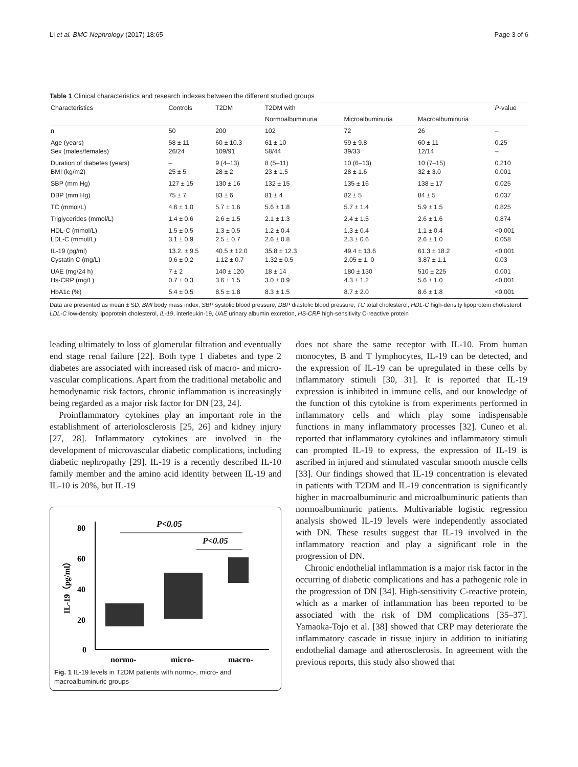Li et al. BMC Nephrology (2017) 18:65 Page 3 of 6
Table 1 Clinical characteristics and research indexes between the different studied groups
| Characteristics | Controls | T2DM | T2DM with | | | P -value |
| --- | --- | --- | --- | --- | --- | --- |
| | | | Normoalbuminuria | Microalbuminuria | Macroalbuminuria | |
| n | 50 | 200 | 102 | 72 | 26 | – |
| Age (years) Sex (males/females) | 58 ± 11 26/24 | 60 ± 10.3 109/91 | 61 ± 10 58/44 | 59 ± 9.8 39/33 | 60 ± 11 12/14 | 0.25 – |
| Duration of diabetes (years) BMI (kg/m2) | – 25 ± 5 | 9 (4–13) 28 ± 2 | 8 (5–11) 23 ± 1.5 | 10 (6–13) 28 ± 1.6 | 10 (7–15) 32 ± 3.0 | 0.210 0.001 |
| SBP (mm Hg) | 127 ± 15 | 130 ± 16 | 132 ± 15 | 135 ± 16 | 138 ± 17 | 0.025 |
| DBP (mm Hg) | 75 ± 7 | 83 ± 6 | 81 ± 4 | 82 ± 5 | 84 ± 5 | 0.037 |
| TC (mmol/L) | 4.6 ± 1.0 | 5.7 ± 1.6 | 5.6 ± 1.8 | 5.7 ± 1.4 | 5.9 ± 1.5 | 0.825 |
| Triglycerides (mmol/L) | 1.4 ± 0.6 | 2.6 ± 1.5 | 2.1 ± 1.3 | 2.4 ± 1.5 | 2.6 ± 1.6 | 0.874 |
| HDL-C (mmol/L) LDL-C (mmol/L) | 1.5 ± 0.5 3.1 ± 0.9 | 1.3 ± 0.5 2.5 ± 0.7 | 1.2 ± 0.4 2.6 ± 0.8 | 1.3 ± 0.4 2.3 ± 0.6 | 1.1 ± 0.4 2.6 ± 1.0 | <0.001 0.058 |
| IL-19 (pg/ml) Cystatin C (mg/L) | 13.2. ± 9.5 0.6 ± 0.2 | 40.5 ± 12.0 1.12 ± 0.7 | 35.8 ± 12.3 1.32 ± 0.5 | 49.4 ± 13.6 2.05 ± 1. 0 | 61.3 ± 18.2 3.87 ± 1.1 | <0.001 0.03 |
| UAE (mg/24 h) Hs-CRP (mg/L) | 7 ± 2 0.7 ± 0.3 | 140 ± 120 3.6 ± 1.5 | 18 ± 14 3.0 ± 0.9 | 180 ± 130 4.3 ± 1.2 | 510 ± 225 5.6 ± 1.0 | 0.001 <0.001 |
| HbA1c (%) | 5.4 ± 0.5 | 8.5 ± 1.8 | 8.3 ± 1.5 | 8.7 ± 2.0 | 8.6 ± 1.8 | <0.001 |
Data are presented as mean ± SD, BMI body mass index, SBP systolic blood pressure, DBP diastolic blood pressure, TC total cholesterol, HDL-C high-density lipoprotein cholesterol, LDL-C low-density lipoprotein cholesterol, IL-19, interleukin-19, UAE urinary albumin excretion, HS-CRP high-sensitivity C-reactive protein
leading ultimately to loss of glomerular filtration and eventually end stage renal failure [22]. Both type 1 diabetes and type 2 diabetes are associated with increased risk of macro- and micro-vascular complications. Apart from the traditional metabolic and hemodynamic risk factors, chronic inflammation is increasingly being regarded as a major risk factor for DN [23, 24].
Proinflammatory cytokines play an important role in the establishment of arteriolosclerosis [25, 26] and kidney injury [27, 28]. Inflammatory cytokines are involved in the development of microvascular diabetic complications, including diabetic nephropathy [29]. IL-19 is a recently described IL-10 family member and the amino acid identity between IL-19 and IL-10 is 20%, but IL-19
80
60
40
20
0
IL-19（pg/ml）
P<0.05
P<0.05
normo-
micro-
macro-
Fig. 1 IL-19 levels in T2DM patients with normo-, micro- and macroalbuminuric groups
does not share the same receptor with IL-10. From human monocytes, B and T lymphocytes, IL-19 can be detected, and the expression of IL-19 can be upregulated in these cells by inflammatory stimuli [30, 31]. It is reported that IL-19 expression is inhibited in immune cells, and our knowledge of the function of this cytokine is from experiments performed in inflammatory cells and which play some indispensable functions in many inflammatory processes [32]. Cuneo et al. reported that inflammatory cytokines and inflammatory stimuli can prompted IL-19 to express, the expression of IL-19 is ascribed in injured and stimulated vascular smooth muscle cells [33]. Our findings showed that IL-19 concentration is elevated in patients with T2DM and IL-19 concentration is significantly higher in macroalbuminuric and microalbuminuric patients than normoalbuminuric patients. Multivariable logistic regression analysis showed IL-19 levels were independently associated with DN. These results suggest that IL-19 involved in the inflammatory reaction and play a significant role in the progression of DN.
Chronic endothelial inflammation is a major risk factor in the occurring of diabetic complications and has a pathogenic role in the progression of DN [34]. High-sensitivity C-reactive protein, which as a marker of inflammation has been reported to be associated with the risk of DM complications [35–37]. Yamaoka-Tojo et al. [38] showed that CRP may deteriorate the inflammatory cascade in tissue injury in addition to initiating endothelial damage and atherosclerosis. In agreement with the previous reports, this study also showed that